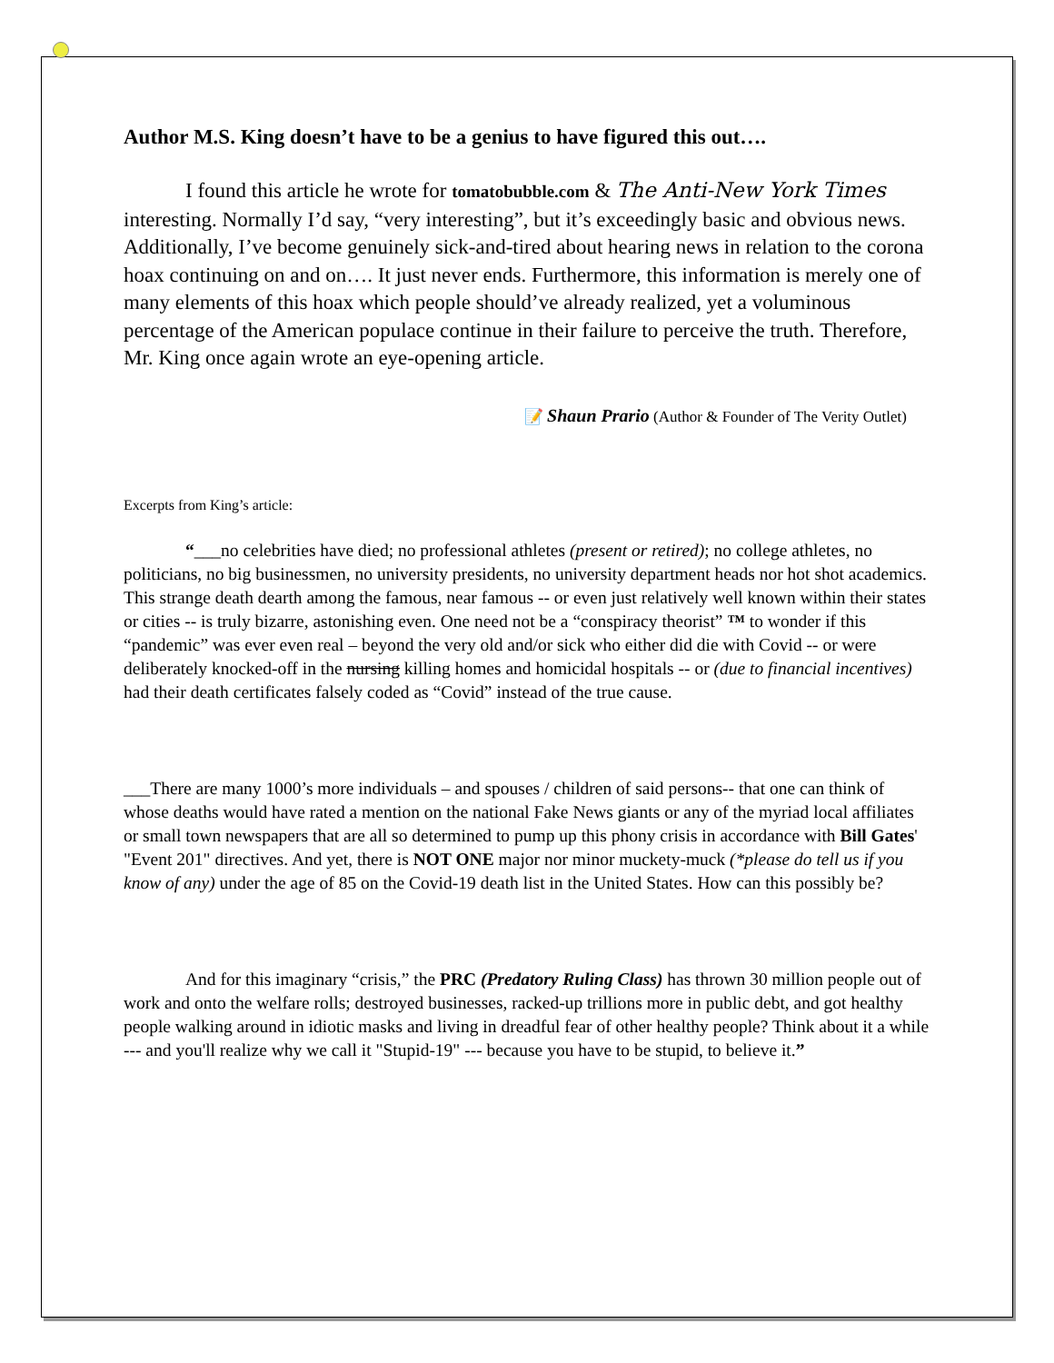Author M.S. King doesn’t have to be a genius to have figured this out….
I found this article he wrote for tomatobubble.com & The Anti-New York Times interesting. Normally I’d say, “very interesting”, but it’s exceedingly basic and obvious news. Additionally, I’ve become genuinely sick-and-tired about hearing news in relation to the corona hoax continuing on and on…. It just never ends. Furthermore, this information is merely one of many elements of this hoax which people should’ve already realized, yet a voluminous percentage of the American populace continue in their failure to perceive the truth. Therefore, Mr. King once again wrote an eye-opening article.
📝 Shaun Prario (Author & Founder of The Verity Outlet)
Excerpts from King’s article:
“___no celebrities have died; no professional athletes (present or retired); no college athletes, no politicians, no big businessmen, no university presidents, no university department heads nor hot shot academics. This strange death dearth among the famous, near famous -- or even just relatively well known within their states or cities -- is truly bizarre, astonishing even. One need not be a “conspiracy theorist” ™ to wonder if this “pandemic” was ever even real – beyond the very old and/or sick who either did die with Covid -- or were deliberately knocked-off in the nursing killing homes and homicidal hospitals -- or (due to financial incentives) had their death certificates falsely coded as “Covid” instead of the true cause.
___There are many 1000’s more individuals – and spouses / children of said persons-- that one can think of whose deaths would have rated a mention on the national Fake News giants or any of the myriad local affiliates or small town newspapers that are all so determined to pump up this phony crisis in accordance with Bill Gates' "Event 201" directives. And yet, there is NOT ONE major nor minor muckety-muck (*please do tell us if you know of any) under the age of 85 on the Covid-19 death list in the United States. How can this possibly be?
And for this imaginary “crisis,” the PRC (Predatory Ruling Class) has thrown 30 million people out of work and onto the welfare rolls; destroyed businesses, racked-up trillions more in public debt, and got healthy people walking around in idiotic masks and living in dreadful fear of other healthy people? Think about it a while --- and you'll realize why we call it "Stupid-19" --- because you have to be stupid, to believe it.”